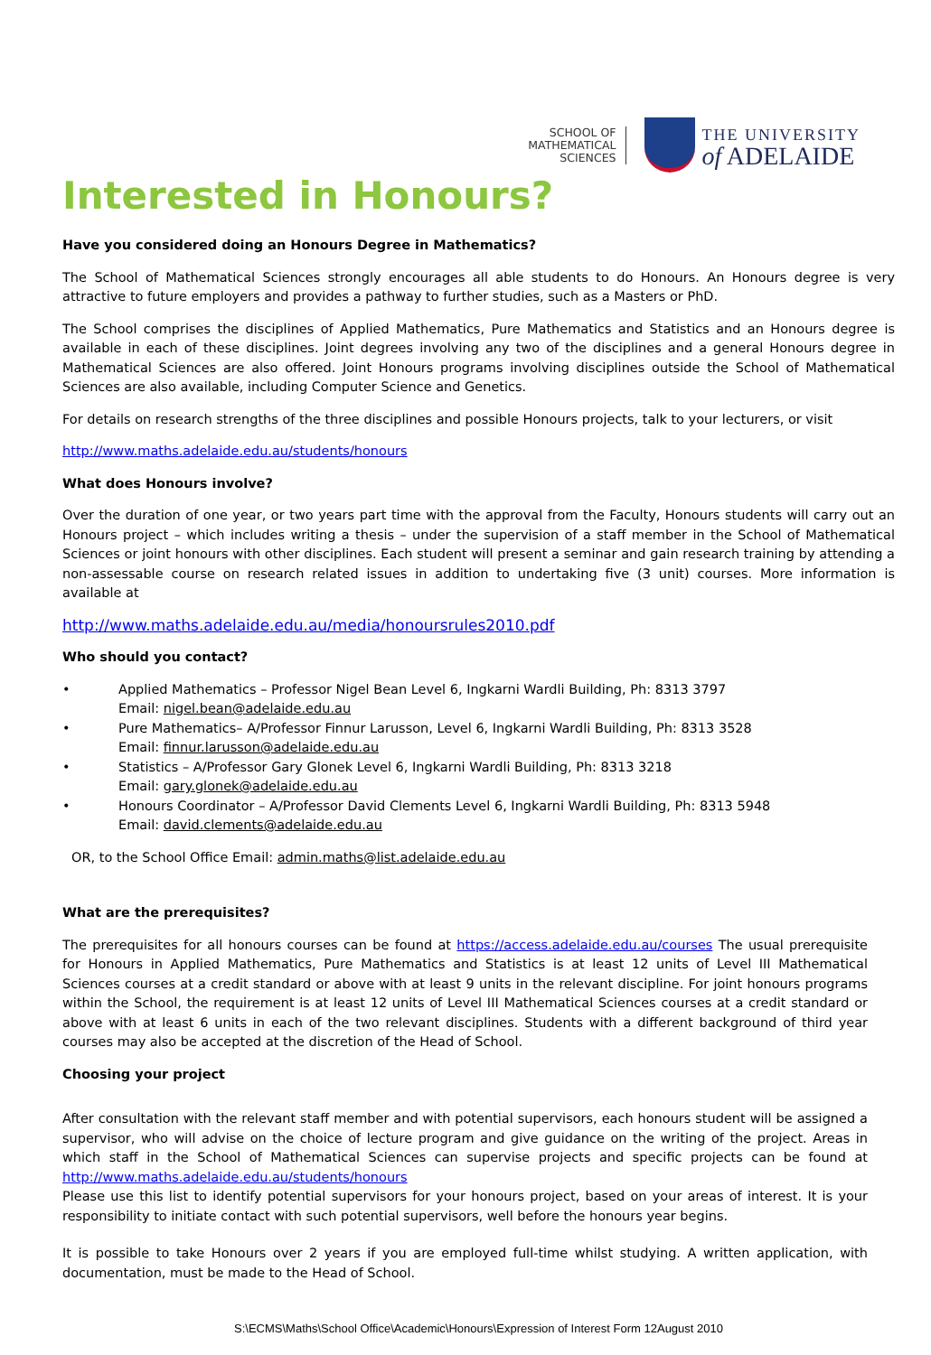SCHOOL OF
MATHEMATICAL
SCIENCES
THE UNIVERSITY
of ADELAIDE
Interested in Honours?
Have you considered doing an Honours Degree in Mathematics?
The School of Mathematical Sciences strongly encourages all able students to do Honours. An Honours degree is very attractive to future employers and provides a pathway to further studies, such as a Masters or PhD.
The School comprises the disciplines of Applied Mathematics, Pure Mathematics and Statistics and an Honours degree is available in each of these disciplines. Joint degrees involving any two of the disciplines and a general Honours degree in Mathematical Sciences are also offered. Joint Honours programs involving disciplines outside the School of Mathematical Sciences are also available, including Computer Science and Genetics.
For details on research strengths of the three disciplines and possible Honours projects, talk to your lecturers, or visit
http://www.maths.adelaide.edu.au/students/honours
What does Honours involve?
Over the duration of one year, or two years part time with the approval from the Faculty, Honours students will carry out an Honours project – which includes writing a thesis – under the supervision of a staff member in the School of Mathematical Sciences or joint honours with other disciplines. Each student will present a seminar and gain research training by attending a non-assessable course on research related issues in addition to undertaking five (3 unit) courses. More information is available at
http://www.maths.adelaide.edu.au/media/honoursrules2010.pdf
Who should you contact?
• Applied Mathematics – Professor Nigel Bean Level 6, Ingkarni Wardli Building, Ph: 8313 3797
Email: nigel.bean@adelaide.edu.au
• Pure Mathematics– A/Professor Finnur Larusson, Level 6, Ingkarni Wardli Building, Ph: 8313 3528
Email: finnur.larusson@adelaide.edu.au
• Statistics – A/Professor Gary Glonek Level 6, Ingkarni Wardli Building, Ph: 8313 3218
Email: gary.glonek@adelaide.edu.au
• Honours Coordinator – A/Professor David Clements Level 6, Ingkarni Wardli Building, Ph: 8313 5948
Email: david.clements@adelaide.edu.au
OR, to the School Office Email: admin.maths@list.adelaide.edu.au
What are the prerequisites?
The prerequisites for all honours courses can be found at https://access.adelaide.edu.au/courses The usual prerequisite for Honours in Applied Mathematics, Pure Mathematics and Statistics is at least 12 units of Level III Mathematical Sciences courses at a credit standard or above with at least 9 units in the relevant discipline. For joint honours programs within the School, the requirement is at least 12 units of Level III Mathematical Sciences courses at a credit standard or above with at least 6 units in each of the two relevant disciplines. Students with a different background of third year courses may also be accepted at the discretion of the Head of School.
Choosing your project
After consultation with the relevant staff member and with potential supervisors, each honours student will be assigned a supervisor, who will advise on the choice of lecture program and give guidance on the writing of the project. Areas in which staff in the School of Mathematical Sciences can supervise projects and specific projects can be found at http://www.maths.adelaide.edu.au/students/honours
Please use this list to identify potential supervisors for your honours project, based on your areas of interest. It is your responsibility to initiate contact with such potential supervisors, well before the honours year begins.
It is possible to take Honours over 2 years if you are employed full-time whilst studying. A written application, with documentation, must be made to the Head of School.
S:\ECMS\Maths\School Office\Academic\Honours\Expression of Interest Form 12August 2010